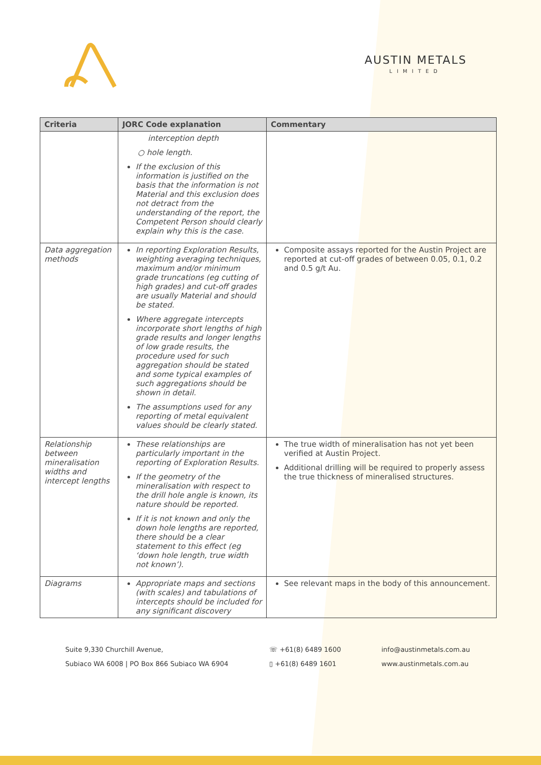AUSTIN METALS
LIMITED
| Criteria | JORC Code explanation | Commentary |
| --- | --- | --- |
| | interception depth ○ hole length. If the exclusion of this information is justified on the basis that the information is not Material and this exclusion does not detract from the understanding of the report, the Competent Person should clearly explain why this is the case. | |
| Data aggregation methods | In reporting Exploration Results, weighting averaging techniques, maximum and/or minimum grade truncations (eg cutting of high grades) and cut-off grades are usually Material and should be stated. Where aggregate intercepts incorporate short lengths of high grade results and longer lengths of low grade results, the procedure used for such aggregation should be stated and some typical examples of such aggregations should be shown in detail. The assumptions used for any reporting of metal equivalent values should be clearly stated. | Composite assays reported for the Austin Project are reported at cut-off grades of between 0.05, 0.1, 0.2 and 0.5 g/t Au. |
| Relationship between mineralisation widths and intercept lengths | These relationships are particularly important in the reporting of Exploration Results. If the geometry of the mineralisation with respect to the drill hole angle is known, its nature should be reported. If it is not known and only the down hole lengths are reported, there should be a clear statement to this effect (eg ‘down hole length, true width not known’). | The true width of mineralisation has not yet been verified at Austin Project. Additional drilling will be required to properly assess the true thickness of mineralised structures. |
| Diagrams | Appropriate maps and sections (with scales) and tabulations of intercepts should be included for any significant discovery | See relevant maps in the body of this announcement. |
Suite 9,330 Churchill Avenue,
Subiaco WA 6008 | PO Box 866 Subiaco WA 6904
☏ +61(8) 6489 1600
▯ +61(8) 6489 1601
info@austinmetals.com.au
www.austinmetals.com.au